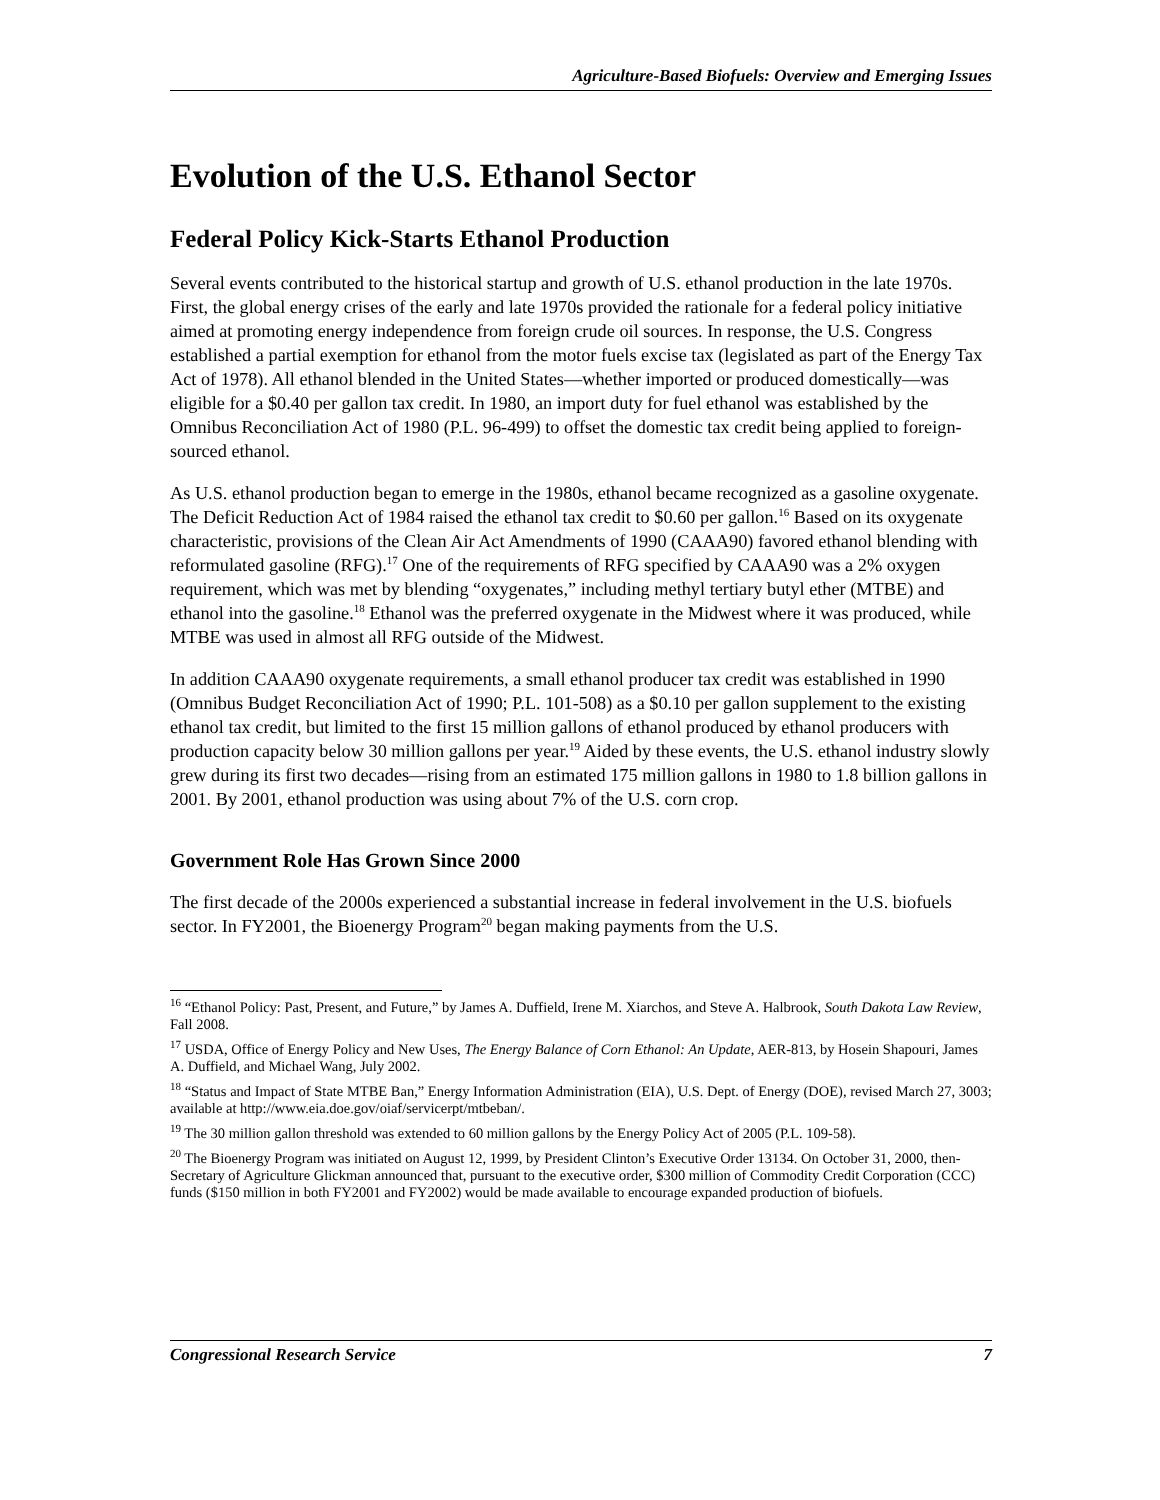Agriculture-Based Biofuels: Overview and Emerging Issues
Evolution of the U.S. Ethanol Sector
Federal Policy Kick-Starts Ethanol Production
Several events contributed to the historical startup and growth of U.S. ethanol production in the late 1970s. First, the global energy crises of the early and late 1970s provided the rationale for a federal policy initiative aimed at promoting energy independence from foreign crude oil sources. In response, the U.S. Congress established a partial exemption for ethanol from the motor fuels excise tax (legislated as part of the Energy Tax Act of 1978). All ethanol blended in the United States—whether imported or produced domestically—was eligible for a $0.40 per gallon tax credit. In 1980, an import duty for fuel ethanol was established by the Omnibus Reconciliation Act of 1980 (P.L. 96-499) to offset the domestic tax credit being applied to foreign-sourced ethanol.
As U.S. ethanol production began to emerge in the 1980s, ethanol became recognized as a gasoline oxygenate. The Deficit Reduction Act of 1984 raised the ethanol tax credit to $0.60 per gallon.<sup>16</sup> Based on its oxygenate characteristic, provisions of the Clean Air Act Amendments of 1990 (CAAA90) favored ethanol blending with reformulated gasoline (RFG).<sup>17</sup> One of the requirements of RFG specified by CAAA90 was a 2% oxygen requirement, which was met by blending “oxygenates,” including methyl tertiary butyl ether (MTBE) and ethanol into the gasoline.<sup>18</sup> Ethanol was the preferred oxygenate in the Midwest where it was produced, while MTBE was used in almost all RFG outside of the Midwest.
In addition CAAA90 oxygenate requirements, a small ethanol producer tax credit was established in 1990 (Omnibus Budget Reconciliation Act of 1990; P.L. 101-508) as a $0.10 per gallon supplement to the existing ethanol tax credit, but limited to the first 15 million gallons of ethanol produced by ethanol producers with production capacity below 30 million gallons per year.<sup>19</sup> Aided by these events, the U.S. ethanol industry slowly grew during its first two decades—rising from an estimated 175 million gallons in 1980 to 1.8 billion gallons in 2001. By 2001, ethanol production was using about 7% of the U.S. corn crop.
Government Role Has Grown Since 2000
The first decade of the 2000s experienced a substantial increase in federal involvement in the U.S. biofuels sector. In FY2001, the Bioenergy Program<sup>20</sup> began making payments from the U.S.
<sup>16</sup> “Ethanol Policy: Past, Present, and Future,” by James A. Duffield, Irene M. Xiarchos, and Steve A. Halbrook, South Dakota Law Review, Fall 2008.
<sup>17</sup> USDA, Office of Energy Policy and New Uses, The Energy Balance of Corn Ethanol: An Update, AER-813, by Hosein Shapouri, James A. Duffield, and Michael Wang, July 2002.
<sup>18</sup> “Status and Impact of State MTBE Ban,” Energy Information Administration (EIA), U.S. Dept. of Energy (DOE), revised March 27, 3003; available at http://www.eia.doe.gov/oiaf/servicerpt/mtbeban/.
<sup>19</sup> The 30 million gallon threshold was extended to 60 million gallons by the Energy Policy Act of 2005 (P.L. 109-58).
<sup>20</sup> The Bioenergy Program was initiated on August 12, 1999, by President Clinton’s Executive Order 13134. On October 31, 2000, then-Secretary of Agriculture Glickman announced that, pursuant to the executive order, $300 million of Commodity Credit Corporation (CCC) funds ($150 million in both FY2001 and FY2002) would be made available to encourage expanded production of biofuels.
Congressional Research Service 7